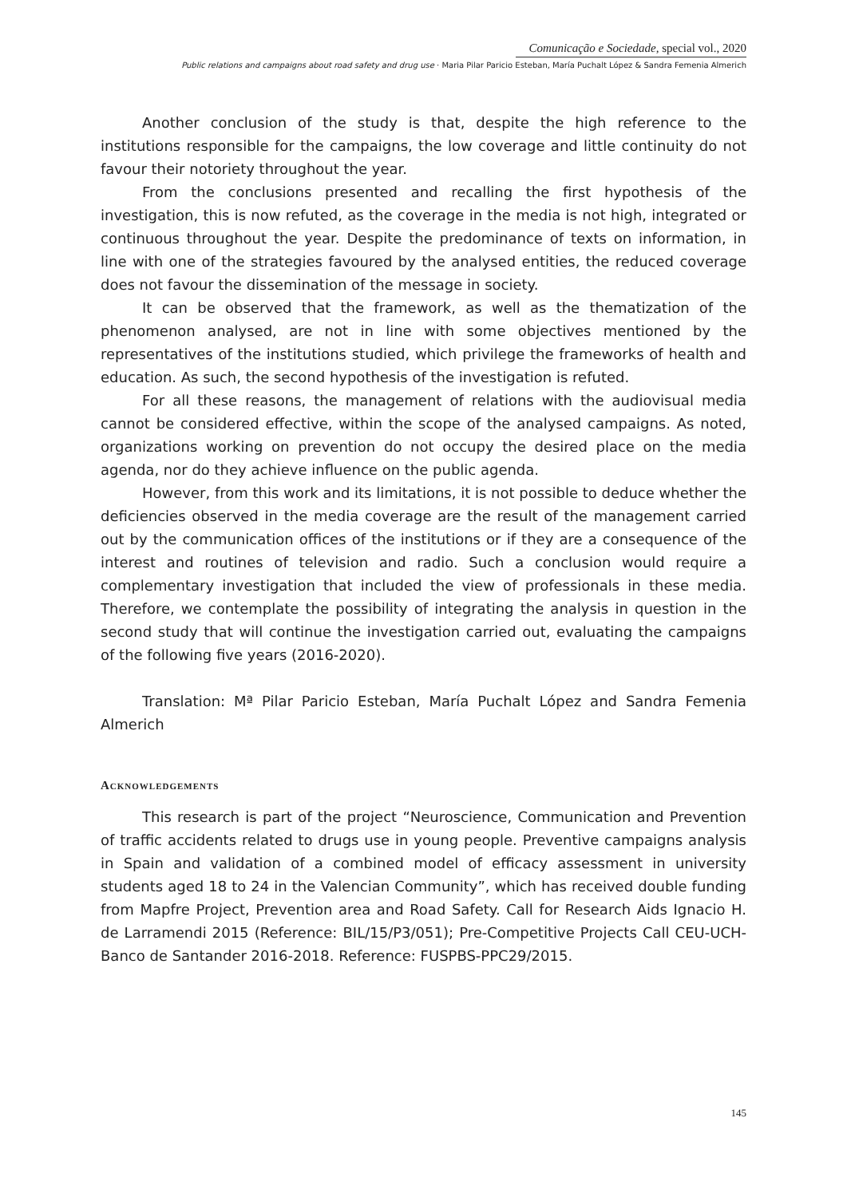Comunicação e Sociedade, special vol., 2020
Public relations and campaigns about road safety and drug use · Maria Pilar Paricio Esteban, María Puchalt López & Sandra Femenia Almerich
Another conclusion of the study is that, despite the high reference to the institutions responsible for the campaigns, the low coverage and little continuity do not favour their notoriety throughout the year.
From the conclusions presented and recalling the first hypothesis of the investigation, this is now refuted, as the coverage in the media is not high, integrated or continuous throughout the year. Despite the predominance of texts on information, in line with one of the strategies favoured by the analysed entities, the reduced coverage does not favour the dissemination of the message in society.
It can be observed that the framework, as well as the thematization of the phenomenon analysed, are not in line with some objectives mentioned by the representatives of the institutions studied, which privilege the frameworks of health and education. As such, the second hypothesis of the investigation is refuted.
For all these reasons, the management of relations with the audiovisual media cannot be considered effective, within the scope of the analysed campaigns. As noted, organizations working on prevention do not occupy the desired place on the media agenda, nor do they achieve influence on the public agenda.
However, from this work and its limitations, it is not possible to deduce whether the deficiencies observed in the media coverage are the result of the management carried out by the communication offices of the institutions or if they are a consequence of the interest and routines of television and radio. Such a conclusion would require a complementary investigation that included the view of professionals in these media. Therefore, we contemplate the possibility of integrating the analysis in question in the second study that will continue the investigation carried out, evaluating the campaigns of the following five years (2016-2020).
Translation: Mª Pilar Paricio Esteban, María Puchalt López and Sandra Femenia Almerich
Acknowledgements
This research is part of the project “Neuroscience, Communication and Prevention of traffic accidents related to drugs use in young people. Preventive campaigns analysis in Spain and validation of a combined model of efficacy assessment in university students aged 18 to 24 in the Valencian Community”, which has received double funding from Mapfre Project, Prevention area and Road Safety. Call for Research Aids Ignacio H. de Larramendi 2015 (Reference: BIL/15/P3/051); Pre-Competitive Projects Call CEU-UCH-Banco de Santander 2016-2018. Reference: FUSPBS-PPC29/2015.
145